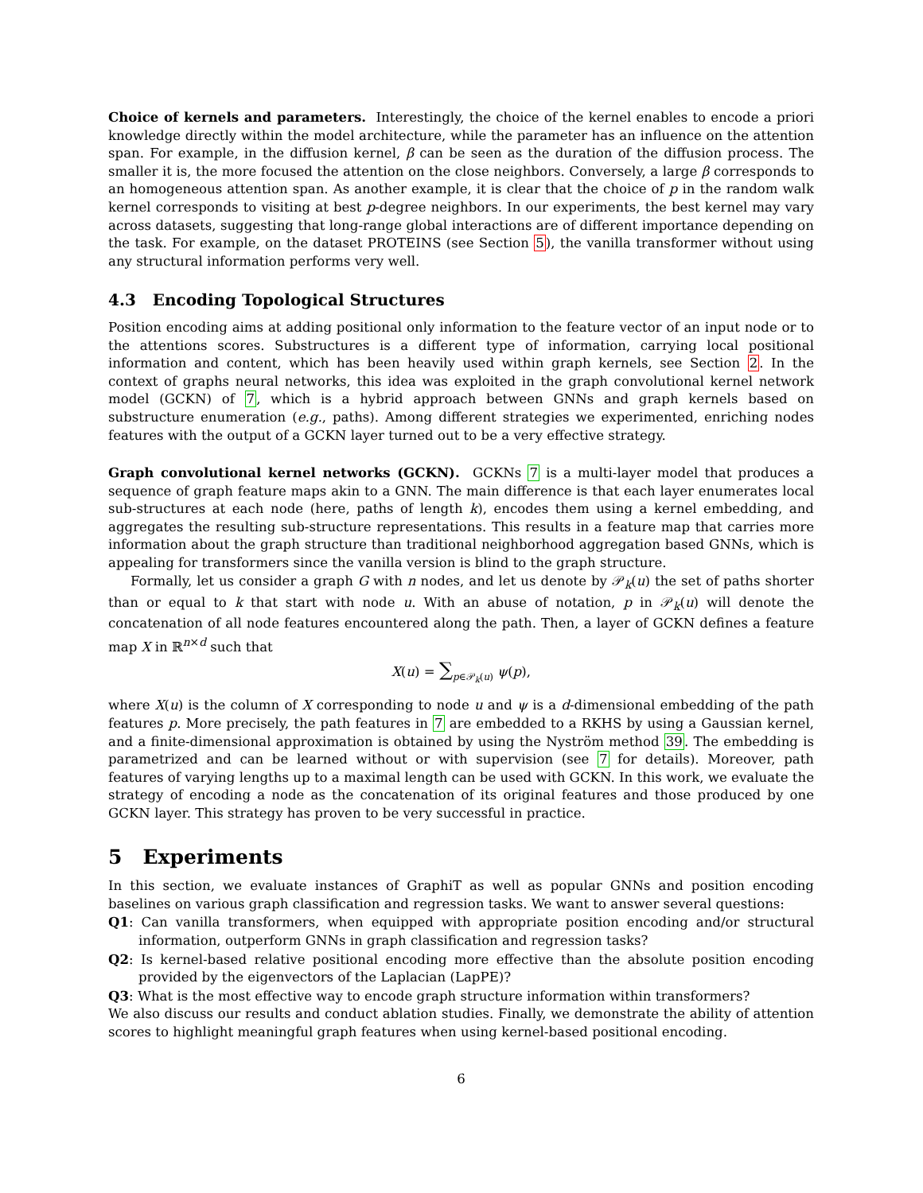Choice of kernels and parameters. Interestingly, the choice of the kernel enables to encode a priori knowledge directly within the model architecture, while the parameter has an influence on the attention span. For example, in the diffusion kernel, β can be seen as the duration of the diffusion process. The smaller it is, the more focused the attention on the close neighbors. Conversely, a large β corresponds to an homogeneous attention span. As another example, it is clear that the choice of p in the random walk kernel corresponds to visiting at best p-degree neighbors. In our experiments, the best kernel may vary across datasets, suggesting that long-range global interactions are of different importance depending on the task. For example, on the dataset PROTEINS (see Section 5), the vanilla transformer without using any structural information performs very well.
4.3 Encoding Topological Structures
Position encoding aims at adding positional only information to the feature vector of an input node or to the attentions scores. Substructures is a different type of information, carrying local positional information and content, which has been heavily used within graph kernels, see Section 2. In the context of graphs neural networks, this idea was exploited in the graph convolutional kernel network model (GCKN) of 7, which is a hybrid approach between GNNs and graph kernels based on substructure enumeration (e.g., paths). Among different strategies we experimented, enriching nodes features with the output of a GCKN layer turned out to be a very effective strategy.
Graph convolutional kernel networks (GCKN). GCKNs 7 is a multi-layer model that produces a sequence of graph feature maps akin to a GNN. The main difference is that each layer enumerates local sub-structures at each node (here, paths of length k), encodes them using a kernel embedding, and aggregates the resulting sub-structure representations. This results in a feature map that carries more information about the graph structure than traditional neighborhood aggregation based GNNs, which is appealing for transformers since the vanilla version is blind to the graph structure.
Formally, let us consider a graph G with n nodes, and let us denote by 𝒫<sub>k</sub>(u) the set of paths shorter than or equal to k that start with node u. With an abuse of notation, p in 𝒫<sub>k</sub>(u) will denote the concatenation of all node features encountered along the path. Then, a layer of GCKN defines a feature map X in ℝ<sup>n×d</sup> such that
X(u) = ∑<sub>p∈𝒫<sub>k</sub>(u)</sub> ψ(p),
where X(u) is the column of X corresponding to node u and ψ is a d-dimensional embedding of the path features p. More precisely, the path features in 7 are embedded to a RKHS by using a Gaussian kernel, and a finite-dimensional approximation is obtained by using the Nyström method 39. The embedding is parametrized and can be learned without or with supervision (see 7 for details). Moreover, path features of varying lengths up to a maximal length can be used with GCKN. In this work, we evaluate the strategy of encoding a node as the concatenation of its original features and those produced by one GCKN layer. This strategy has proven to be very successful in practice.
5 Experiments
In this section, we evaluate instances of GraphiT as well as popular GNNs and position encoding baselines on various graph classification and regression tasks. We want to answer several questions:
Q1: Can vanilla transformers, when equipped with appropriate position encoding and/or structural information, outperform GNNs in graph classification and regression tasks?
Q2: Is kernel-based relative positional encoding more effective than the absolute position encoding provided by the eigenvectors of the Laplacian (LapPE)?
Q3: What is the most effective way to encode graph structure information within transformers?
We also discuss our results and conduct ablation studies. Finally, we demonstrate the ability of attention scores to highlight meaningful graph features when using kernel-based positional encoding.
6